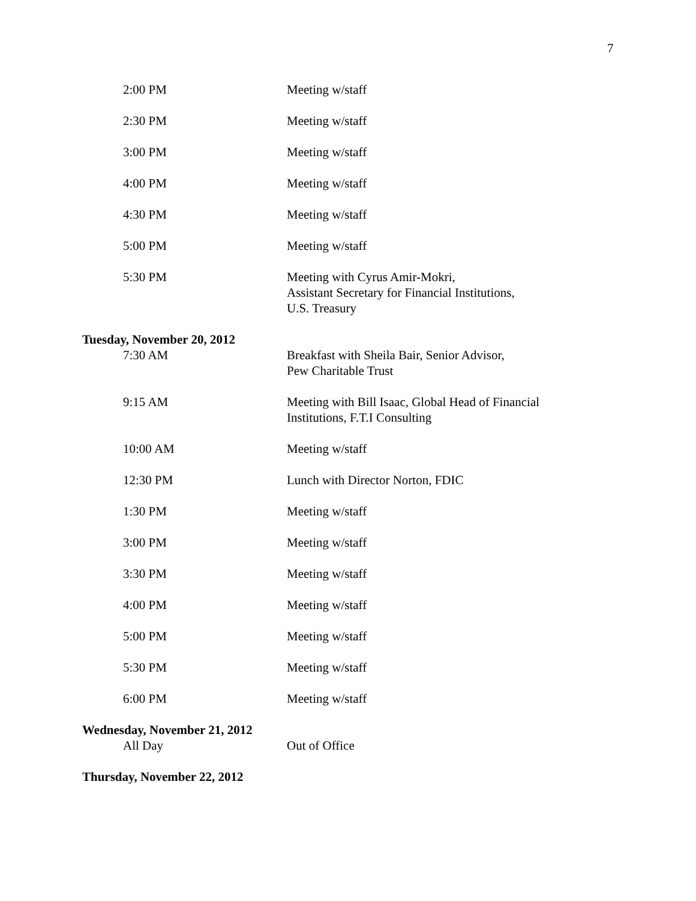7
2:00 PM Meeting w/staff
2:30 PM Meeting w/staff
3:00 PM Meeting w/staff
4:00 PM Meeting w/staff
4:30 PM Meeting w/staff
5:00 PM Meeting w/staff
5:30 PM Meeting with Cyrus Amir-Mokri,
Assistant Secretary for Financial Institutions,
U.S. Treasury
Tuesday, November 20, 2012
7:30 AM Breakfast with Sheila Bair, Senior Advisor,
Pew Charitable Trust
9:15 AM Meeting with Bill Isaac, Global Head of Financial
Institutions, F.T.I Consulting
10:00 AM Meeting w/staff
12:30 PM Lunch with Director Norton, FDIC
1:30 PM Meeting w/staff
3:00 PM Meeting w/staff
3:30 PM Meeting w/staff
4:00 PM Meeting w/staff
5:00 PM Meeting w/staff
5:30 PM Meeting w/staff
6:00 PM Meeting w/staff
Wednesday, November 21, 2012
All Day Out of Office
Thursday, November 22, 2012